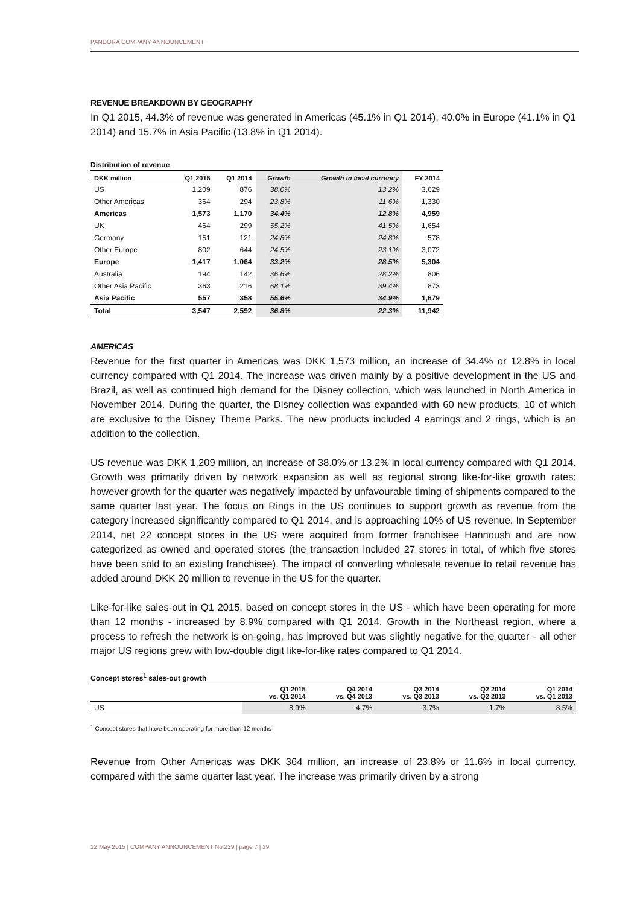PANDORA COMPANY ANNOUNCEMENT
REVENUE BREAKDOWN BY GEOGRAPHY
In Q1 2015, 44.3% of revenue was generated in Americas (45.1% in Q1 2014), 40.0% in Europe (41.1% in Q1 2014) and 15.7% in Asia Pacific (13.8% in Q1 2014).
Distribution of revenue
| DKK million | Q1 2015 | Q1 2014 | Growth | Growth in local currency | FY 2014 |
| --- | --- | --- | --- | --- | --- |
| US | 1,209 | 876 | 38.0% | 13.2% | 3,629 |
| Other Americas | 364 | 294 | 23.8% | 11.6% | 1,330 |
| Americas | 1,573 | 1,170 | 34.4% | 12.8% | 4,959 |
| UK | 464 | 299 | 55.2% | 41.5% | 1,654 |
| Germany | 151 | 121 | 24.8% | 24.8% | 578 |
| Other Europe | 802 | 644 | 24.5% | 23.1% | 3,072 |
| Europe | 1,417 | 1,064 | 33.2% | 28.5% | 5,304 |
| Australia | 194 | 142 | 36.6% | 28.2% | 806 |
| Other Asia Pacific | 363 | 216 | 68.1% | 39.4% | 873 |
| Asia Pacific | 557 | 358 | 55.6% | 34.9% | 1,679 |
| Total | 3,547 | 2,592 | 36.8% | 22.3% | 11,942 |
AMERICAS
Revenue for the first quarter in Americas was DKK 1,573 million, an increase of 34.4% or 12.8% in local currency compared with Q1 2014. The increase was driven mainly by a positive development in the US and Brazil, as well as continued high demand for the Disney collection, which was launched in North America in November 2014. During the quarter, the Disney collection was expanded with 60 new products, 10 of which are exclusive to the Disney Theme Parks. The new products included 4 earrings and 2 rings, which is an addition to the collection.
US revenue was DKK 1,209 million, an increase of 38.0% or 13.2% in local currency compared with Q1 2014. Growth was primarily driven by network expansion as well as regional strong like-for-like growth rates; however growth for the quarter was negatively impacted by unfavourable timing of shipments compared to the same quarter last year. The focus on Rings in the US continues to support growth as revenue from the category increased significantly compared to Q1 2014, and is approaching 10% of US revenue. In September 2014, net 22 concept stores in the US were acquired from former franchisee Hannoush and are now categorized as owned and operated stores (the transaction included 27 stores in total, of which five stores have been sold to an existing franchisee). The impact of converting wholesale revenue to retail revenue has added around DKK 20 million to revenue in the US for the quarter.
Like-for-like sales-out in Q1 2015, based on concept stores in the US - which have been operating for more than 12 months - increased by 8.9% compared with Q1 2014. Growth in the Northeast region, where a process to refresh the network is on-going, has improved but was slightly negative for the quarter - all other major US regions grew with low-double digit like-for-like rates compared to Q1 2014.
Concept stores<sup>1</sup> sales-out growth
| | Q1 2015 vs. Q1 2014 | Q4 2014 vs. Q4 2013 | Q3 2014 vs. Q3 2013 | Q2 2014 vs. Q2 2013 | Q1 2014 vs. Q1 2013 |
| --- | --- | --- | --- | --- | --- |
| US | 8.9% | 4.7% | 3.7% | 1.7% | 8.5% |
<sup>1</sup> Concept stores that have been operating for more than 12 months
Revenue from Other Americas was DKK 364 million, an increase of 23.8% or 11.6% in local currency, compared with the same quarter last year. The increase was primarily driven by a strong
12 May 2015 | COMPANY ANNOUNCEMENT No 239 | page 7 | 29